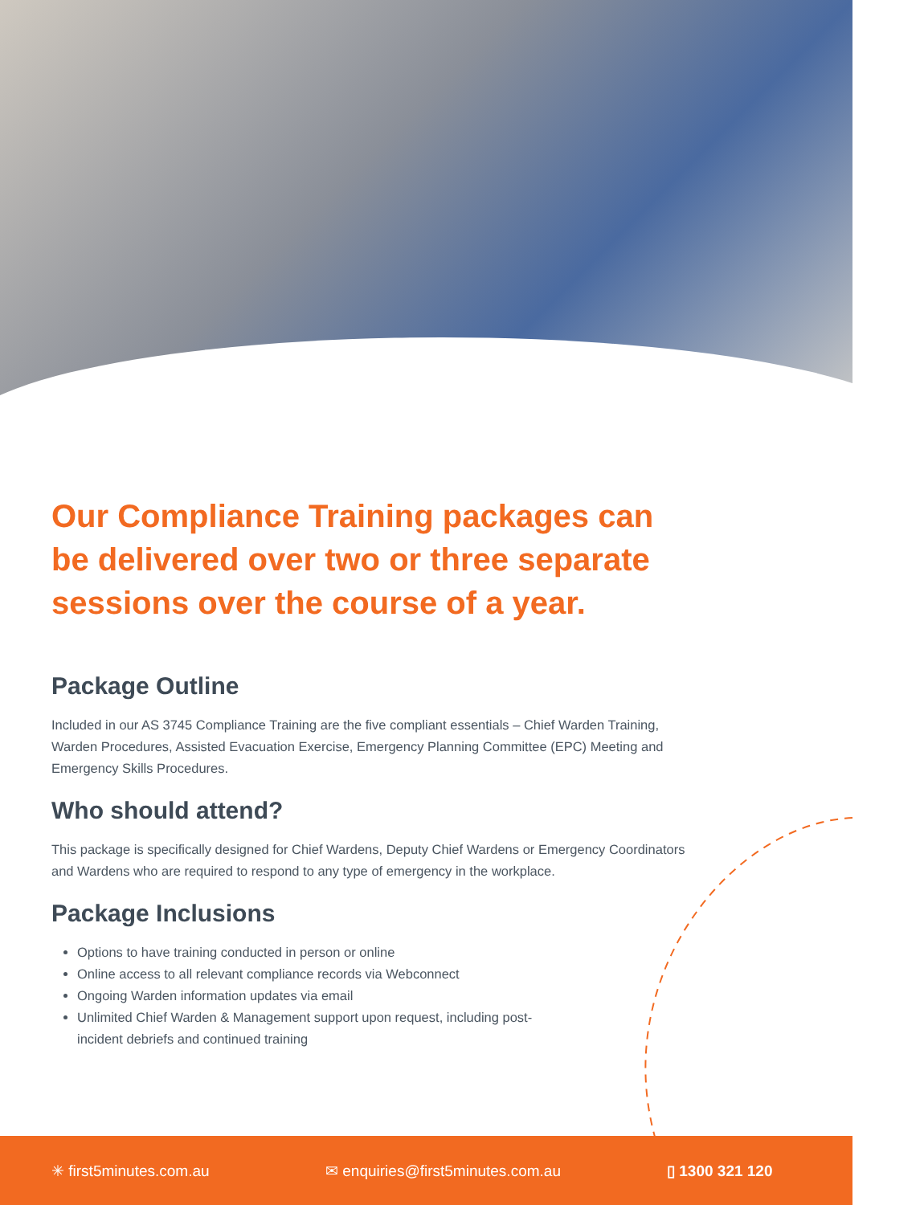Our Compliance Training packages can be delivered over two or three separate sessions over the course of a year.
Package Outline
Included in our AS 3745 Compliance Training are the five compliant essentials – Chief Warden Training, Warden Procedures, Assisted Evacuation Exercise, Emergency Planning Committee (EPC) Meeting and Emergency Skills Procedures.
Who should attend?
This package is specifically designed for Chief Wardens, Deputy Chief Wardens or Emergency Coordinators and Wardens who are required to respond to any type of emergency in the workplace.
Package Inclusions
Options to have training conducted in person or online
Online access to all relevant compliance records via Webconnect
Ongoing Warden information updates via email
Unlimited Chief Warden & Management support upon request, including post-incident debriefs and continued training
✳ first5minutes.com.au ✉ enquiries@first5minutes.com.au ▯ 1300 321 120